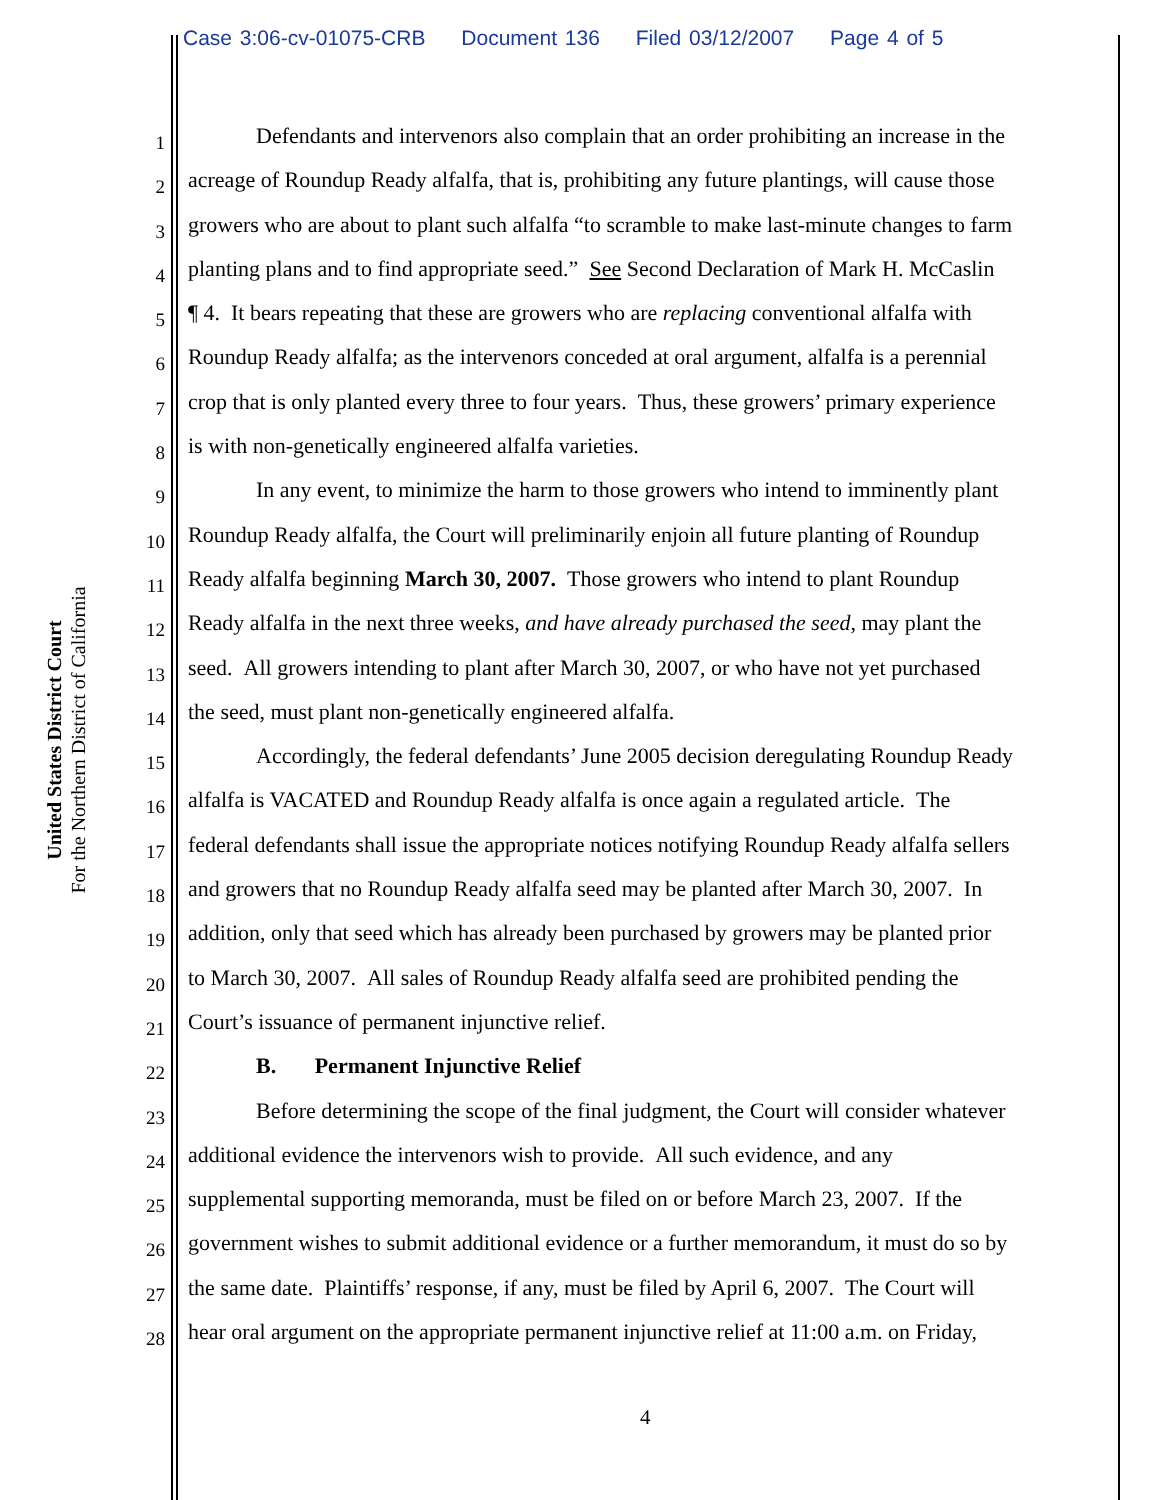Case 3:06-cv-01075-CRB Document 136 Filed 03/12/2007 Page 4 of 5
United States District Court
For the Northern District of California
1 Defendants and intervenors also complain that an order prohibiting an increase in the
2 acreage of Roundup Ready alfalfa, that is, prohibiting any future plantings, will cause those
3 growers who are about to plant such alfalfa “to scramble to make last-minute changes to farm
4 planting plans and to find appropriate seed.” See Second Declaration of Mark H. McCaslin
5 ¶ 4. It bears repeating that these are growers who are replacing conventional alfalfa with
6 Roundup Ready alfalfa; as the intervenors conceded at oral argument, alfalfa is a perennial
7 crop that is only planted every three to four years. Thus, these growers’ primary experience
8 is with non-genetically engineered alfalfa varieties.
9 In any event, to minimize the harm to those growers who intend to imminently plant
10 Roundup Ready alfalfa, the Court will preliminarily enjoin all future planting of Roundup
11 Ready alfalfa beginning March 30, 2007. Those growers who intend to plant Roundup
12 Ready alfalfa in the next three weeks, and have already purchased the seed, may plant the
13 seed. All growers intending to plant after March 30, 2007, or who have not yet purchased
14 the seed, must plant non-genetically engineered alfalfa.
15 Accordingly, the federal defendants’ June 2005 decision deregulating Roundup Ready
16 alfalfa is VACATED and Roundup Ready alfalfa is once again a regulated article. The
17 federal defendants shall issue the appropriate notices notifying Roundup Ready alfalfa sellers
18 and growers that no Roundup Ready alfalfa seed may be planted after March 30, 2007. In
19 addition, only that seed which has already been purchased by growers may be planted prior
20 to March 30, 2007. All sales of Roundup Ready alfalfa seed are prohibited pending the
21 Court’s issuance of permanent injunctive relief.
22 B. Permanent Injunctive Relief
23 Before determining the scope of the final judgment, the Court will consider whatever
24 additional evidence the intervenors wish to provide. All such evidence, and any
25 supplemental supporting memoranda, must be filed on or before March 23, 2007. If the
26 government wishes to submit additional evidence or a further memorandum, it must do so by
27 the same date. Plaintiffs’ response, if any, must be filed by April 6, 2007. The Court will
28 hear oral argument on the appropriate permanent injunctive relief at 11:00 a.m. on Friday,
4